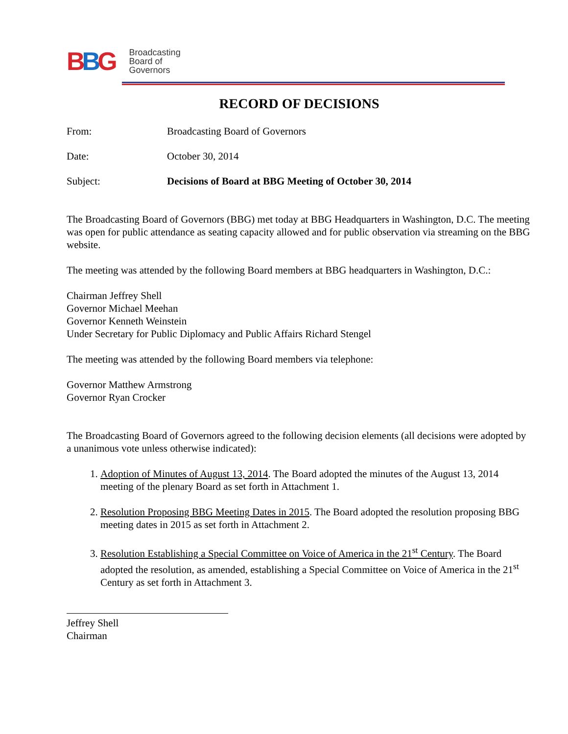BBG
Broadcasting
Board of
Governors
RECORD OF DECISIONS
From: Broadcasting Board of Governors
Date: October 30, 2014
Subject: Decisions of Board at BBG Meeting of October 30, 2014
The Broadcasting Board of Governors (BBG) met today at BBG Headquarters in Washington, D.C. The meeting was open for public attendance as seating capacity allowed and for public observation via streaming on the BBG website.
The meeting was attended by the following Board members at BBG headquarters in Washington, D.C.:
Chairman Jeffrey Shell
Governor Michael Meehan
Governor Kenneth Weinstein
Under Secretary for Public Diplomacy and Public Affairs Richard Stengel
The meeting was attended by the following Board members via telephone:
Governor Matthew Armstrong
Governor Ryan Crocker
The Broadcasting Board of Governors agreed to the following decision elements (all decisions were adopted by a unanimous vote unless otherwise indicated):
1. Adoption of Minutes of August 13, 2014. The Board adopted the minutes of the August 13, 2014 meeting of the plenary Board as set forth in Attachment 1.
2. Resolution Proposing BBG Meeting Dates in 2015. The Board adopted the resolution proposing BBG meeting dates in 2015 as set forth in Attachment 2.
3. Resolution Establishing a Special Committee on Voice of America in the 21<sup>st</sup> Century. The Board adopted the resolution, as amended, establishing a Special Committee on Voice of America in the 21<sup>st</sup> Century as set forth in Attachment 3.
Jeffrey Shell
Chairman